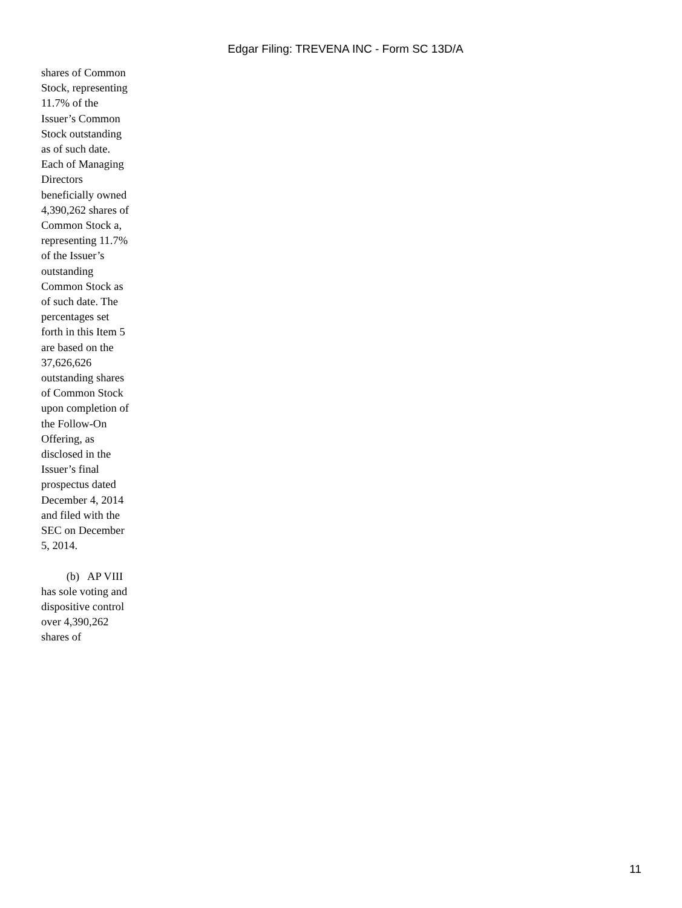Edgar Filing: TREVENA INC - Form SC 13D/A
shares of Common Stock, representing 11.7% of the Issuer’s Common Stock outstanding as of such date. Each of Managing Directors beneficially owned 4,390,262 shares of Common Stock a, representing 11.7% of the Issuer’s outstanding Common Stock as of such date. The percentages set forth in this Item 5 are based on the 37,626,626 outstanding shares of Common Stock upon completion of the Follow-On Offering, as disclosed in the Issuer’s final prospectus dated December 4, 2014 and filed with the SEC on December 5, 2014.
(b) AP VIII has sole voting and dispositive control over 4,390,262 shares of
11